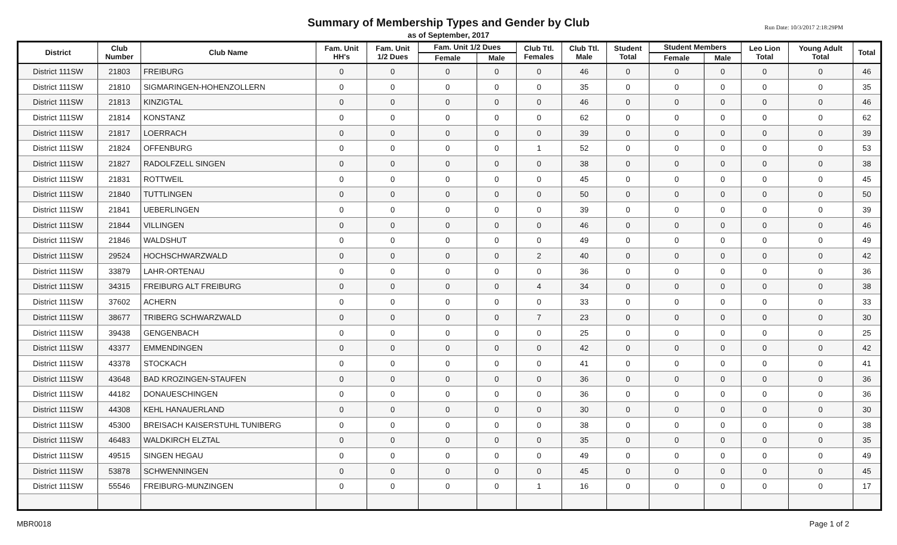Summary of Membership Types and Gender by Club
as of September, 2017
Run Date: 10/3/2017 2:18:29PM
| District | Club Number | Club Name | Fam. Unit HH's | Fam. Unit 1/2 Dues | Fam. Unit 1/2 Dues | | Club Ttl. Females | Club Ttl. Male | Student Total | Student Members | | Leo Lion Total | Young Adult Total | Total |
| --- | --- | --- | --- | --- | --- | --- | --- | --- | --- | --- | --- | --- | --- | --- |
| | | | | | Female | Male | | | | Female | Male | | | |
| District 111SW | 21803 | FREIBURG | 0 | 0 | 0 | 0 | 0 | 46 | 0 | 0 | 0 | 0 | 0 | 46 |
| District 111SW | 21810 | SIGMARINGEN-HOHENZOLLERN | 0 | 0 | 0 | 0 | 0 | 35 | 0 | 0 | 0 | 0 | 0 | 35 |
| District 111SW | 21813 | KINZIGTAL | 0 | 0 | 0 | 0 | 0 | 46 | 0 | 0 | 0 | 0 | 0 | 46 |
| District 111SW | 21814 | KONSTANZ | 0 | 0 | 0 | 0 | 0 | 62 | 0 | 0 | 0 | 0 | 0 | 62 |
| District 111SW | 21817 | LOERRACH | 0 | 0 | 0 | 0 | 0 | 39 | 0 | 0 | 0 | 0 | 0 | 39 |
| District 111SW | 21824 | OFFENBURG | 0 | 0 | 0 | 0 | 1 | 52 | 0 | 0 | 0 | 0 | 0 | 53 |
| District 111SW | 21827 | RADOLFZELL SINGEN | 0 | 0 | 0 | 0 | 0 | 38 | 0 | 0 | 0 | 0 | 0 | 38 |
| District 111SW | 21831 | ROTTWEIL | 0 | 0 | 0 | 0 | 0 | 45 | 0 | 0 | 0 | 0 | 0 | 45 |
| District 111SW | 21840 | TUTTLINGEN | 0 | 0 | 0 | 0 | 0 | 50 | 0 | 0 | 0 | 0 | 0 | 50 |
| District 111SW | 21841 | UEBERLINGEN | 0 | 0 | 0 | 0 | 0 | 39 | 0 | 0 | 0 | 0 | 0 | 39 |
| District 111SW | 21844 | VILLINGEN | 0 | 0 | 0 | 0 | 0 | 46 | 0 | 0 | 0 | 0 | 0 | 46 |
| District 111SW | 21846 | WALDSHUT | 0 | 0 | 0 | 0 | 0 | 49 | 0 | 0 | 0 | 0 | 0 | 49 |
| District 111SW | 29524 | HOCHSCHWARZWALD | 0 | 0 | 0 | 0 | 2 | 40 | 0 | 0 | 0 | 0 | 0 | 42 |
| District 111SW | 33879 | LAHR-ORTENAU | 0 | 0 | 0 | 0 | 0 | 36 | 0 | 0 | 0 | 0 | 0 | 36 |
| District 111SW | 34315 | FREIBURG ALT FREIBURG | 0 | 0 | 0 | 0 | 4 | 34 | 0 | 0 | 0 | 0 | 0 | 38 |
| District 111SW | 37602 | ACHERN | 0 | 0 | 0 | 0 | 0 | 33 | 0 | 0 | 0 | 0 | 0 | 33 |
| District 111SW | 38677 | TRIBERG SCHWARZWALD | 0 | 0 | 0 | 0 | 7 | 23 | 0 | 0 | 0 | 0 | 0 | 30 |
| District 111SW | 39438 | GENGENBACH | 0 | 0 | 0 | 0 | 0 | 25 | 0 | 0 | 0 | 0 | 0 | 25 |
| District 111SW | 43377 | EMMENDINGEN | 0 | 0 | 0 | 0 | 0 | 42 | 0 | 0 | 0 | 0 | 0 | 42 |
| District 111SW | 43378 | STOCKACH | 0 | 0 | 0 | 0 | 0 | 41 | 0 | 0 | 0 | 0 | 0 | 41 |
| District 111SW | 43648 | BAD KROZINGEN-STAUFEN | 0 | 0 | 0 | 0 | 0 | 36 | 0 | 0 | 0 | 0 | 0 | 36 |
| District 111SW | 44182 | DONAUESCHINGEN | 0 | 0 | 0 | 0 | 0 | 36 | 0 | 0 | 0 | 0 | 0 | 36 |
| District 111SW | 44308 | KEHL HANAUERLAND | 0 | 0 | 0 | 0 | 0 | 30 | 0 | 0 | 0 | 0 | 0 | 30 |
| District 111SW | 45300 | BREISACH KAISERSTUHL TUNIBERG | 0 | 0 | 0 | 0 | 0 | 38 | 0 | 0 | 0 | 0 | 0 | 38 |
| District 111SW | 46483 | WALDKIRCH ELZTAL | 0 | 0 | 0 | 0 | 0 | 35 | 0 | 0 | 0 | 0 | 0 | 35 |
| District 111SW | 49515 | SINGEN HEGAU | 0 | 0 | 0 | 0 | 0 | 49 | 0 | 0 | 0 | 0 | 0 | 49 |
| District 111SW | 53878 | SCHWENNINGEN | 0 | 0 | 0 | 0 | 0 | 45 | 0 | 0 | 0 | 0 | 0 | 45 |
| District 111SW | 55546 | FREIBURG-MUNZINGEN | 0 | 0 | 0 | 0 | 1 | 16 | 0 | 0 | 0 | 0 | 0 | 17 |
MBR0018 Page 1 of 2